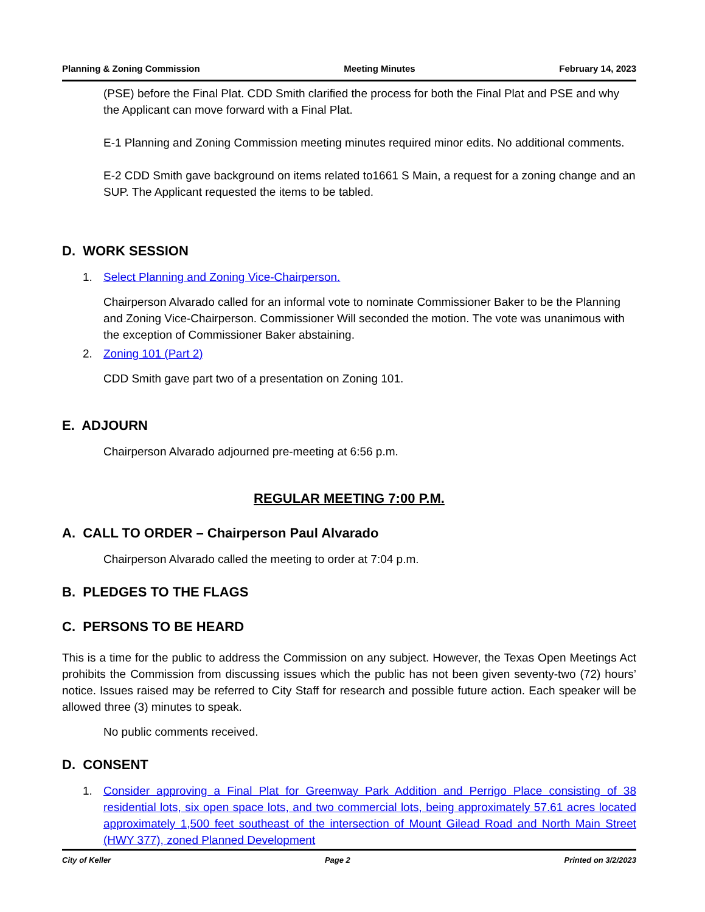Planning & Zoning Commission Meeting Minutes February 14, 2023
(PSE) before the Final Plat. CDD Smith clarified the process for both the Final Plat and PSE and why the Applicant can move forward with a Final Plat.
E-1 Planning and Zoning Commission meeting minutes required minor edits. No additional comments.
E-2 CDD Smith gave background on items related to1661 S Main, a request for a zoning change and an SUP. The Applicant requested the items to be tabled.
D. WORK SESSION
1. Select Planning and Zoning Vice-Chairperson.
Chairperson Alvarado called for an informal vote to nominate Commissioner Baker to be the Planning and Zoning Vice-Chairperson. Commissioner Will seconded the motion. The vote was unanimous with the exception of Commissioner Baker abstaining.
2. Zoning 101 (Part 2)
CDD Smith gave part two of a presentation on Zoning 101.
E. ADJOURN
Chairperson Alvarado adjourned pre-meeting at 6:56 p.m.
REGULAR MEETING 7:00 P.M.
A. CALL TO ORDER – Chairperson Paul Alvarado
Chairperson Alvarado called the meeting to order at 7:04 p.m.
B. PLEDGES TO THE FLAGS
C. PERSONS TO BE HEARD
This is a time for the public to address the Commission on any subject. However, the Texas Open Meetings Act prohibits the Commission from discussing issues which the public has not been given seventy-two (72) hours’ notice. Issues raised may be referred to City Staff for research and possible future action. Each speaker will be allowed three (3) minutes to speak.
No public comments received.
D. CONSENT
1. Consider approving a Final Plat for Greenway Park Addition and Perrigo Place consisting of 38 residential lots, six open space lots, and two commercial lots, being approximately 57.61 acres located approximately 1,500 feet southeast of the intersection of Mount Gilead Road and North Main Street (HWY 377), zoned Planned Development
City of Keller Page 2 Printed on 3/2/2023